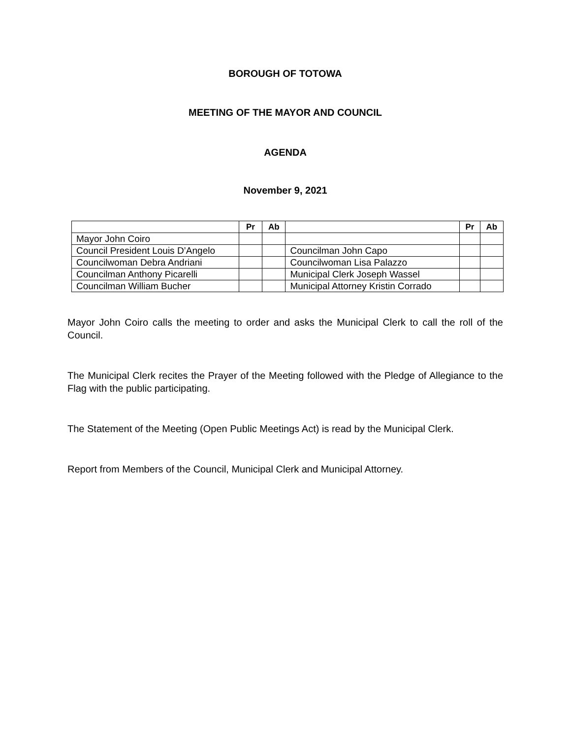BOROUGH OF TOTOWA
MEETING OF THE MAYOR AND COUNCIL
AGENDA
November 9, 2021
| | Pr | Ab | | Pr | Ab |
| --- | --- | --- | --- | --- | --- |
| Mayor John Coiro | | | | | |
| Council President Louis D’Angelo | | | Councilman John Capo | | |
| Councilwoman Debra Andriani | | | Councilwoman Lisa Palazzo | | |
| Councilman Anthony Picarelli | | | Municipal Clerk Joseph Wassel | | |
| Councilman William Bucher | | | Municipal Attorney Kristin Corrado | | |
Mayor John Coiro calls the meeting to order and asks the Municipal Clerk to call the roll of the Council.
The Municipal Clerk recites the Prayer of the Meeting followed with the Pledge of Allegiance to the Flag with the public participating.
The Statement of the Meeting (Open Public Meetings Act) is read by the Municipal Clerk.
Report from Members of the Council, Municipal Clerk and Municipal Attorney.